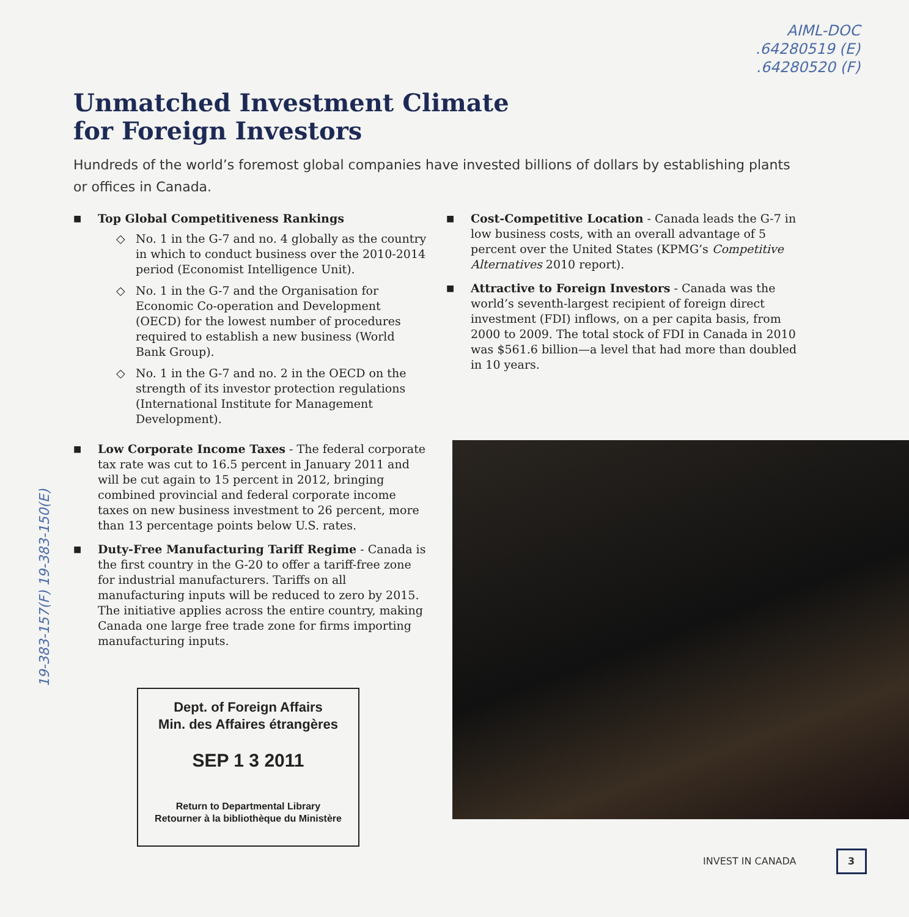AIML-DOC
.64280519 (E)
.64280520 (F)
Unmatched Investment Climate
for Foreign Investors
Hundreds of the world’s foremost global companies have invested billions of dollars by establishing plants or offices in Canada.
■
Top Global Competitiveness Rankings
◇ No. 1 in the G-7 and no. 4 globally as the country in which to conduct business over the 2010-2014 period (Economist Intelligence Unit).
◇ No. 1 in the G-7 and the Organisation for Economic Co-operation and Development (OECD) for the lowest number of procedures required to establish a new business (World Bank Group).
◇ No. 1 in the G-7 and no. 2 in the OECD on the strength of its investor protection regulations (International Institute for Management Development).
■
Low Corporate Income Taxes - The federal corporate tax rate was cut to 16.5 percent in January 2011 and will be cut again to 15 percent in 2012, bringing combined provincial and federal corporate income taxes on new business investment to 26 percent, more than 13 percentage points below U.S. rates.
■
Duty-Free Manufacturing Tariff Regime - Canada is the first country in the G-20 to offer a tariff-free zone for industrial manufacturers. Tariffs on all manufacturing inputs will be reduced to zero by 2015. The initiative applies across the entire country, making Canada one large free trade zone for firms importing manufacturing inputs.
■
Cost-Competitive Location - Canada leads the G-7 in low business costs, with an overall advantage of 5 percent over the United States (KPMG’s Competitive Alternatives 2010 report).
■
Attractive to Foreign Investors - Canada was the world’s seventh-largest recipient of foreign direct investment (FDI) inflows, on a per capita basis, from 2000 to 2009. The total stock of FDI in Canada in 2010 was $561.6 billion—a level that had more than doubled in 10 years.
19-383-157(F) 19-383-150(E)
Dept. of Foreign Affairs
Min. des Affaires étrangères
SEP 1 3 2011
Return to Departmental Library
Retourner à la bibliothèque du Ministère
INVEST IN CANADA 3